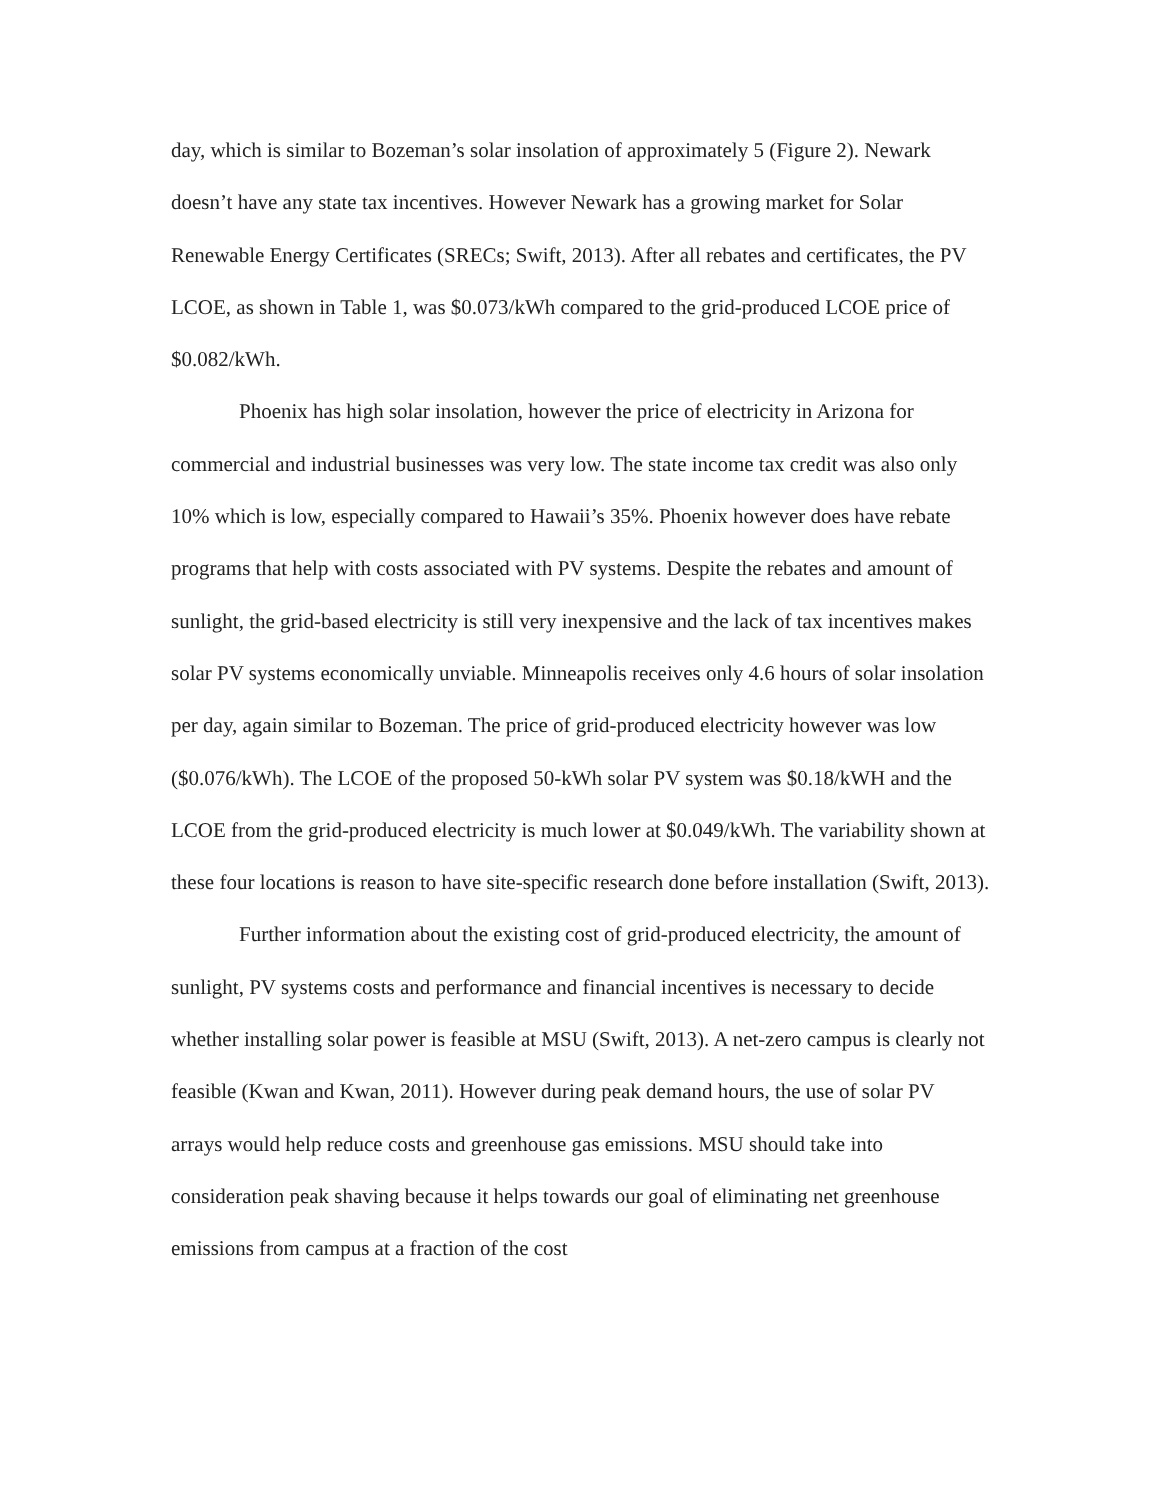day, which is similar to Bozeman’s solar insolation of approximately 5 (Figure 2). Newark doesn’t have any state tax incentives. However Newark has a growing market for Solar Renewable Energy Certificates (SRECs; Swift, 2013). After all rebates and certificates, the PV LCOE, as shown in Table 1, was $0.073/kWh compared to the grid-produced LCOE price of $0.082/kWh.
Phoenix has high solar insolation, however the price of electricity in Arizona for commercial and industrial businesses was very low. The state income tax credit was also only 10% which is low, especially compared to Hawaii’s 35%. Phoenix however does have rebate programs that help with costs associated with PV systems. Despite the rebates and amount of sunlight, the grid-based electricity is still very inexpensive and the lack of tax incentives makes solar PV systems economically unviable. Minneapolis receives only 4.6 hours of solar insolation per day, again similar to Bozeman. The price of grid-produced electricity however was low ($0.076/kWh). The LCOE of the proposed 50-kWh solar PV system was $0.18/kWH and the LCOE from the grid-produced electricity is much lower at $0.049/kWh. The variability shown at these four locations is reason to have site-specific research done before installation (Swift, 2013).
Further information about the existing cost of grid-produced electricity, the amount of sunlight, PV systems costs and performance and financial incentives is necessary to decide whether installing solar power is feasible at MSU (Swift, 2013). A net-zero campus is clearly not feasible (Kwan and Kwan, 2011). However during peak demand hours, the use of solar PV arrays would help reduce costs and greenhouse gas emissions. MSU should take into consideration peak shaving because it helps towards our goal of eliminating net greenhouse emissions from campus at a fraction of the cost